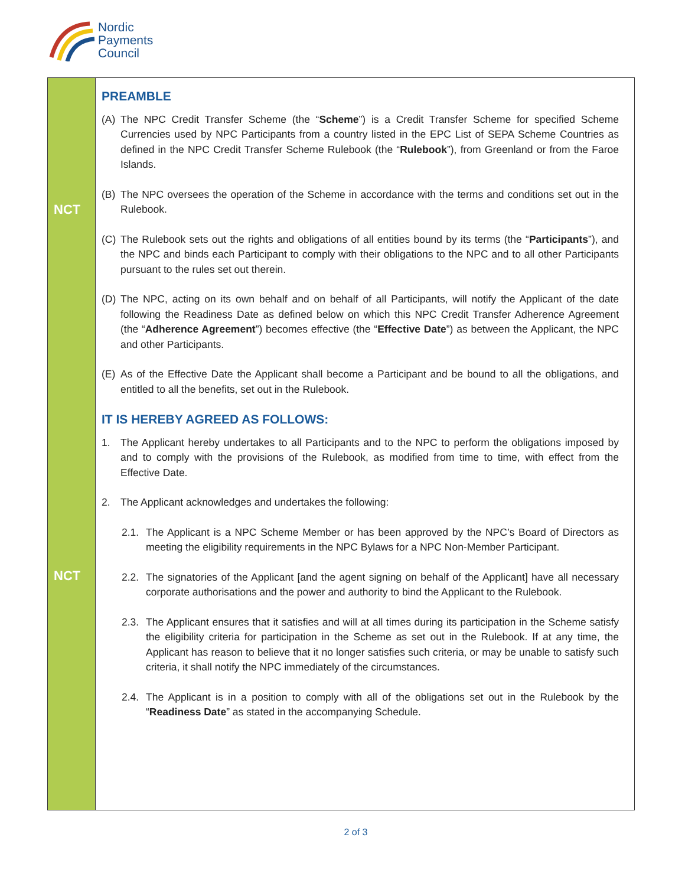Nordic
Payments
Council
NCT
NCT
PREAMBLE
(A) The NPC Credit Transfer Scheme (the “Scheme”) is a Credit Transfer Scheme for specified Scheme Currencies used by NPC Participants from a country listed in the EPC List of SEPA Scheme Countries as defined in the NPC Credit Transfer Scheme Rulebook (the “Rulebook”), from Greenland or from the Faroe Islands.
(B) The NPC oversees the operation of the Scheme in accordance with the terms and conditions set out in the Rulebook.
(C) The Rulebook sets out the rights and obligations of all entities bound by its terms (the “Participants”), and the NPC and binds each Participant to comply with their obligations to the NPC and to all other Participants pursuant to the rules set out therein.
(D) The NPC, acting on its own behalf and on behalf of all Participants, will notify the Applicant of the date following the Readiness Date as defined below on which this NPC Credit Transfer Adherence Agreement (the “Adherence Agreement”) becomes effective (the “Effective Date”) as between the Applicant, the NPC and other Participants.
(E) As of the Effective Date the Applicant shall become a Participant and be bound to all the obligations, and entitled to all the benefits, set out in the Rulebook.
IT IS HEREBY AGREED AS FOLLOWS:
1. The Applicant hereby undertakes to all Participants and to the NPC to perform the obligations imposed by and to comply with the provisions of the Rulebook, as modified from time to time, with effect from the Effective Date.
2. The Applicant acknowledges and undertakes the following:
2.1. The Applicant is a NPC Scheme Member or has been approved by the NPC’s Board of Directors as meeting the eligibility requirements in the NPC Bylaws for a NPC Non-Member Participant.
2.2. The signatories of the Applicant [and the agent signing on behalf of the Applicant] have all necessary corporate authorisations and the power and authority to bind the Applicant to the Rulebook.
2.3. The Applicant ensures that it satisfies and will at all times during its participation in the Scheme satisfy the eligibility criteria for participation in the Scheme as set out in the Rulebook. If at any time, the Applicant has reason to believe that it no longer satisfies such criteria, or may be unable to satisfy such criteria, it shall notify the NPC immediately of the circumstances.
2.4. The Applicant is in a position to comply with all of the obligations set out in the Rulebook by the “Readiness Date” as stated in the accompanying Schedule.
2 of 3